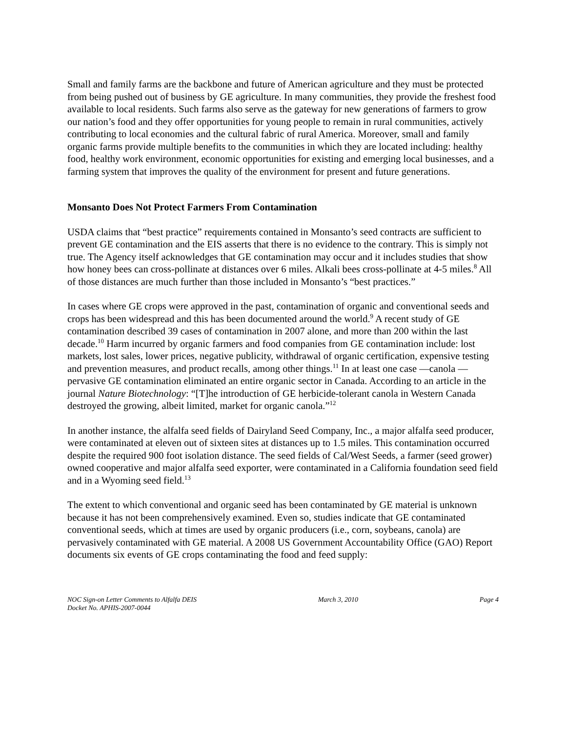Small and family farms are the backbone and future of American agriculture and they must be protected from being pushed out of business by GE agriculture. In many communities, they provide the freshest food available to local residents. Such farms also serve as the gateway for new generations of farmers to grow our nation’s food and they offer opportunities for young people to remain in rural communities, actively contributing to local economies and the cultural fabric of rural America. Moreover, small and family organic farms provide multiple benefits to the communities in which they are located including: healthy food, healthy work environment, economic opportunities for existing and emerging local businesses, and a farming system that improves the quality of the environment for present and future generations.
Monsanto Does Not Protect Farmers From Contamination
USDA claims that “best practice” requirements contained in Monsanto’s seed contracts are sufficient to prevent GE contamination and the EIS asserts that there is no evidence to the contrary. This is simply not true. The Agency itself acknowledges that GE contamination may occur and it includes studies that show how honey bees can cross-pollinate at distances over 6 miles. Alkali bees cross-pollinate at 4-5 miles.<sup>8</sup> All of those distances are much further than those included in Monsanto’s “best practices.”
In cases where GE crops were approved in the past, contamination of organic and conventional seeds and crops has been widespread and this has been documented around the world.<sup>9</sup> A recent study of GE contamination described 39 cases of contamination in 2007 alone, and more than 200 within the last decade.<sup>10</sup> Harm incurred by organic farmers and food companies from GE contamination include: lost markets, lost sales, lower prices, negative publicity, withdrawal of organic certification, expensive testing and prevention measures, and product recalls, among other things.<sup>11</sup> In at least one case —canola — pervasive GE contamination eliminated an entire organic sector in Canada. According to an article in the journal Nature Biotechnology: “[T]he introduction of GE herbicide-tolerant canola in Western Canada destroyed the growing, albeit limited, market for organic canola.”<sup>12</sup>
In another instance, the alfalfa seed fields of Dairyland Seed Company, Inc., a major alfalfa seed producer, were contaminated at eleven out of sixteen sites at distances up to 1.5 miles. This contamination occurred despite the required 900 foot isolation distance. The seed fields of Cal/West Seeds, a farmer (seed grower) owned cooperative and major alfalfa seed exporter, were contaminated in a California foundation seed field and in a Wyoming seed field.<sup>13</sup>
The extent to which conventional and organic seed has been contaminated by GE material is unknown because it has not been comprehensively examined. Even so, studies indicate that GE contaminated conventional seeds, which at times are used by organic producers (i.e., corn, soybeans, canola) are pervasively contaminated with GE material. A 2008 US Government Accountability Office (GAO) Report documents six events of GE crops contaminating the food and feed supply:
NOC Sign-on Letter Comments to Alfalfa DEIS
Docket No. APHIS-2007-0044
March 3, 2010 Page 4